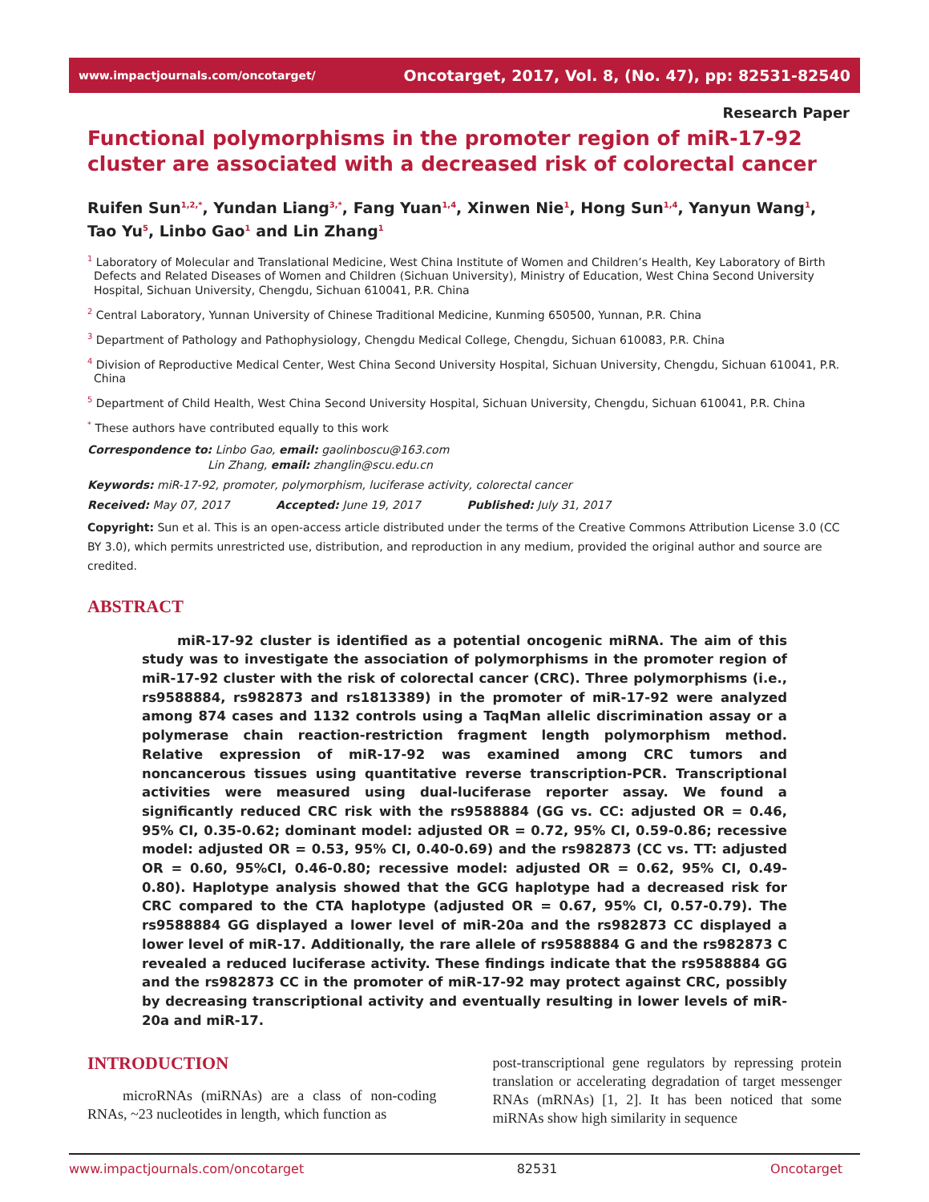www.impactjournals.com/oncotarget/ Oncotarget, 2017, Vol. 8, (No. 47), pp: 82531-82540
Research Paper
Functional polymorphisms in the promoter region of miR-17-92 cluster are associated with a decreased risk of colorectal cancer
Ruifen Sun<sup>1,2,*</sup>, Yundan Liang<sup>3,*</sup>, Fang Yuan<sup>1,4</sup>, Xinwen Nie<sup>1</sup>, Hong Sun<sup>1,4</sup>, Yanyun Wang<sup>1</sup>, Tao Yu<sup>5</sup>, Linbo Gao<sup>1</sup> and Lin Zhang<sup>1</sup>
<sup>1</sup> Laboratory of Molecular and Translational Medicine, West China Institute of Women and Children’s Health, Key Laboratory of Birth Defects and Related Diseases of Women and Children (Sichuan University), Ministry of Education, West China Second University Hospital, Sichuan University, Chengdu, Sichuan 610041, P.R. China
<sup>2</sup> Central Laboratory, Yunnan University of Chinese Traditional Medicine, Kunming 650500, Yunnan, P.R. China
<sup>3</sup> Department of Pathology and Pathophysiology, Chengdu Medical College, Chengdu, Sichuan 610083, P.R. China
<sup>4</sup> Division of Reproductive Medical Center, West China Second University Hospital, Sichuan University, Chengdu, Sichuan 610041, P.R. China
<sup>5</sup> Department of Child Health, West China Second University Hospital, Sichuan University, Chengdu, Sichuan 610041, P.R. China
<sup>*</sup> These authors have contributed equally to this work
Correspondence to: Linbo Gao, email: gaolinboscu@163.com
Lin Zhang, email: zhanglin@scu.edu.cn
Keywords: miR-17-92, promoter, polymorphism, luciferase activity, colorectal cancer
Received: May 07, 2017 Accepted: June 19, 2017 Published: July 31, 2017
Copyright: Sun et al. This is an open-access article distributed under the terms of the Creative Commons Attribution License 3.0 (CC BY 3.0), which permits unrestricted use, distribution, and reproduction in any medium, provided the original author and source are credited.
ABSTRACT
miR-17-92 cluster is identified as a potential oncogenic miRNA. The aim of this study was to investigate the association of polymorphisms in the promoter region of miR-17-92 cluster with the risk of colorectal cancer (CRC). Three polymorphisms (i.e., rs9588884, rs982873 and rs1813389) in the promoter of miR-17-92 were analyzed among 874 cases and 1132 controls using a TaqMan allelic discrimination assay or a polymerase chain reaction-restriction fragment length polymorphism method. Relative expression of miR-17-92 was examined among CRC tumors and noncancerous tissues using quantitative reverse transcription-PCR. Transcriptional activities were measured using dual-luciferase reporter assay. We found a significantly reduced CRC risk with the rs9588884 (GG vs. CC: adjusted OR = 0.46, 95% CI, 0.35-0.62; dominant model: adjusted OR = 0.72, 95% CI, 0.59-0.86; recessive model: adjusted OR = 0.53, 95% CI, 0.40-0.69) and the rs982873 (CC vs. TT: adjusted OR = 0.60, 95%CI, 0.46-0.80; recessive model: adjusted OR = 0.62, 95% CI, 0.49-0.80). Haplotype analysis showed that the GCG haplotype had a decreased risk for CRC compared to the CTA haplotype (adjusted OR = 0.67, 95% CI, 0.57-0.79). The rs9588884 GG displayed a lower level of miR-20a and the rs982873 CC displayed a lower level of miR-17. Additionally, the rare allele of rs9588884 G and the rs982873 C revealed a reduced luciferase activity. These findings indicate that the rs9588884 GG and the rs982873 CC in the promoter of miR-17-92 may protect against CRC, possibly by decreasing transcriptional activity and eventually resulting in lower levels of miR-20a and miR-17.
INTRODUCTION
microRNAs (miRNAs) are a class of non-coding RNAs, ~23 nucleotides in length, which function as
post-transcriptional gene regulators by repressing protein translation or accelerating degradation of target messenger RNAs (mRNAs) [1, 2]. It has been noticed that some miRNAs show high similarity in sequence
www.impactjournals.com/oncotarget 82531 Oncotarget